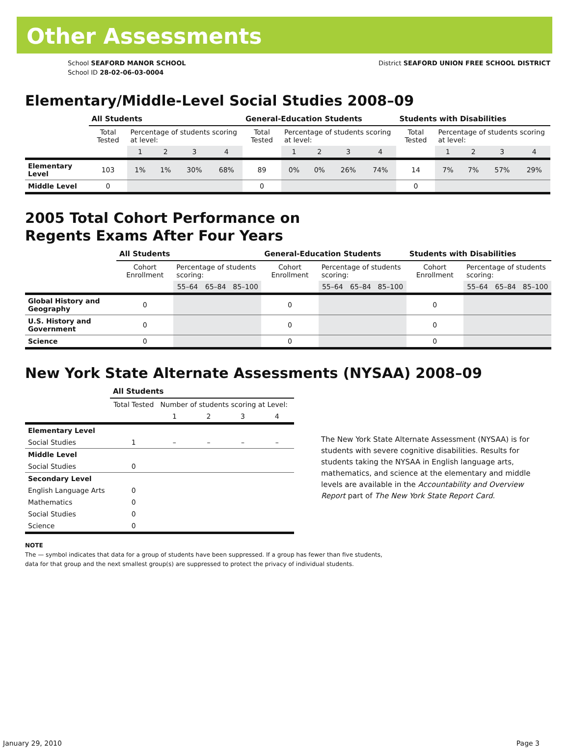Other Assessments
School SEAFORD MANOR SCHOOL
School ID 28-02-06-03-0004
District SEAFORD UNION FREE SCHOOL DISTRICT
Elementary/Middle-Level Social Studies 2008–09
| | All Students | | | | | General-Education Students | | | | | Students with Disabilities | | | | |
| --- | --- | --- | --- | --- | --- | --- | --- | --- | --- | --- | --- | --- | --- | --- | --- |
| | Total Tested | Percentage of students scoring at level: | | | | Total Tested | Percentage of students scoring at level: | | | | Total Tested | Percentage of students scoring at level: | | | |
| | | 1 | 2 | 3 | 4 | | 1 | 2 | 3 | 4 | | 1 | 2 | 3 | 4 |
| Elementary Level | 103 | 1% | 1% | 30% | 68% | 89 | 0% | 0% | 26% | 74% | 14 | 7% | 7% | 57% | 29% |
| Middle Level | 0 | | | | | 0 | | | | | 0 | | | | |
2005 Total Cohort Performance on
Regents Exams After Four Years
| | All Students | | | | General-Education Students | | | | Students with Disabilities | | | |
| --- | --- | --- | --- | --- | --- | --- | --- | --- | --- | --- | --- | --- |
| | Cohort Enrollment | Percentage of students scoring: | | | Cohort Enrollment | Percentage of students scoring: | | | Cohort Enrollment | Percentage of students scoring: | | |
| | | 55–64 | 65–84 | 85–100 | | 55–64 | 65–84 | 85–100 | | 55–64 | 65–84 | 85–100 |
| Global History and Geography | 0 | | | | 0 | | | | 0 | | | |
| U.S. History and Government | 0 | | | | 0 | | | | 0 | | | |
| Science | 0 | | | | 0 | | | | 0 | | | |
New York State Alternate Assessments (NYSAA) 2008–09
| | All Students | | | | |
| --- | --- | --- | --- | --- | --- |
| | Total Tested | Number of students scoring at Level: | | | |
| | | 1 | 2 | 3 | 4 |
| Elementary Level | | | | | |
| Social Studies | 1 | – | – | – | – |
| Middle Level | | | | | |
| Social Studies | 0 | | | | |
| Secondary Level | | | | | |
| English Language Arts | 0 | | | | |
| Mathematics | 0 | | | | |
| Social Studies | 0 | | | | |
| Science | 0 | | | | |
The New York State Alternate Assessment (NYSAA) is for students with severe cognitive disabilities. Results for students taking the NYSAA in English language arts, mathematics, and science at the elementary and middle levels are available in the Accountability and Overview Report part of The New York State Report Card.
NOTE
The — symbol indicates that data for a group of students have been suppressed. If a group has fewer than five students,
data for that group and the next smallest group(s) are suppressed to protect the privacy of individual students.
January 29, 2010 Page 3